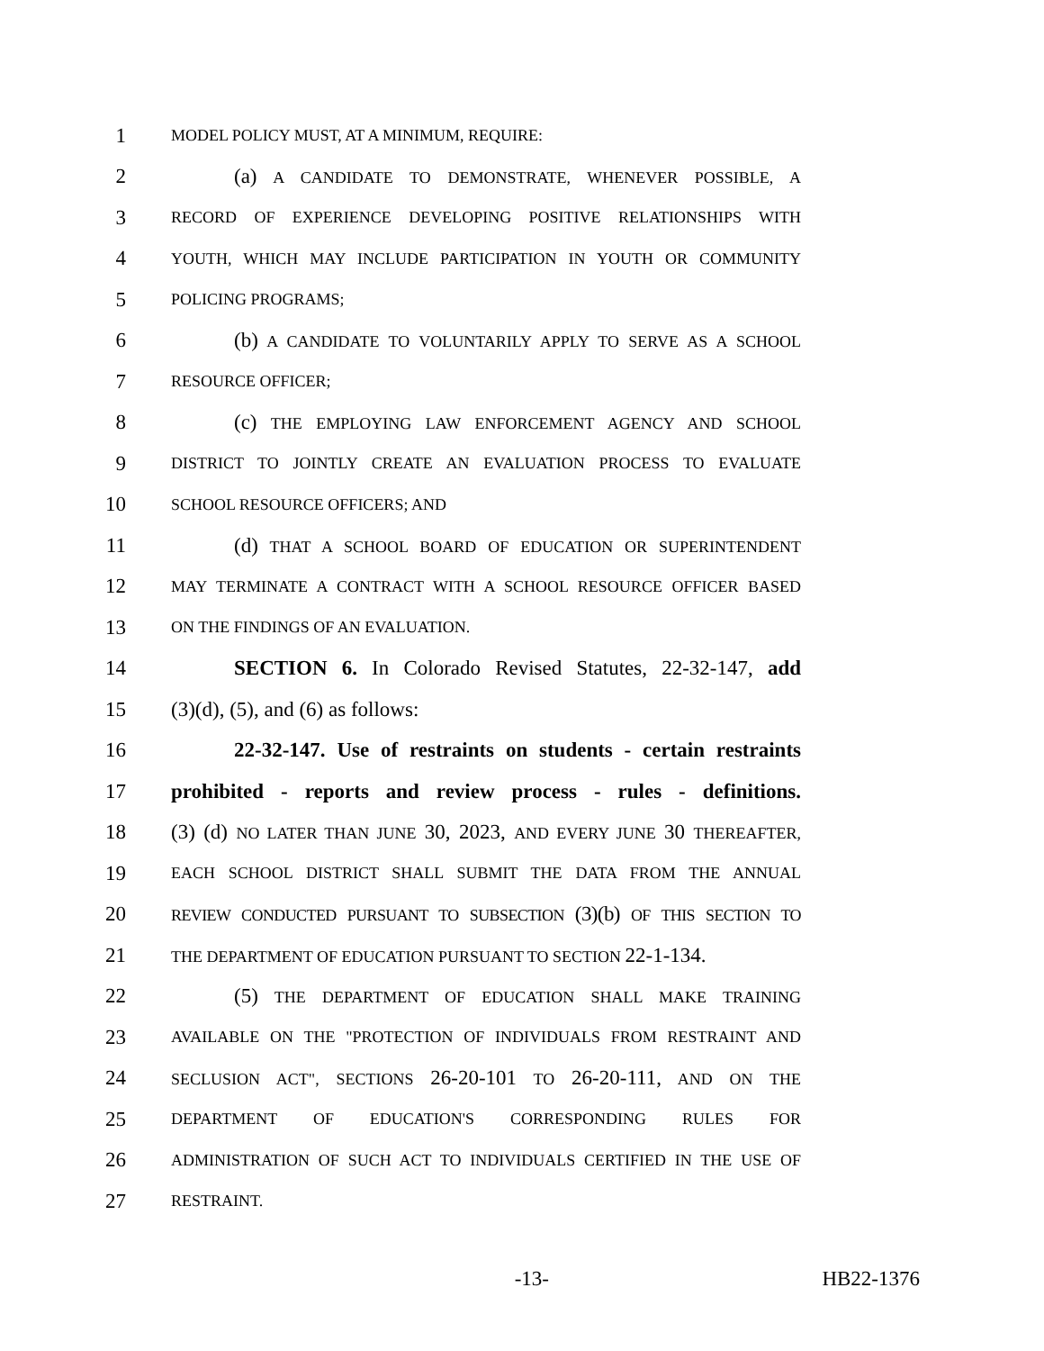1 MODEL POLICY MUST, AT A MINIMUM, REQUIRE:
2 (a) A CANDIDATE TO DEMONSTRATE, WHENEVER POSSIBLE, A
3 RECORD OF EXPERIENCE DEVELOPING POSITIVE RELATIONSHIPS WITH
4 YOUTH, WHICH MAY INCLUDE PARTICIPATION IN YOUTH OR COMMUNITY
5 POLICING PROGRAMS;
6 (b) A CANDIDATE TO VOLUNTARILY APPLY TO SERVE AS A SCHOOL
7 RESOURCE OFFICER;
8 (c) THE EMPLOYING LAW ENFORCEMENT AGENCY AND SCHOOL
9 DISTRICT TO JOINTLY CREATE AN EVALUATION PROCESS TO EVALUATE
10 SCHOOL RESOURCE OFFICERS; AND
11 (d) THAT A SCHOOL BOARD OF EDUCATION OR SUPERINTENDENT
12 MAY TERMINATE A CONTRACT WITH A SCHOOL RESOURCE OFFICER BASED
13 ON THE FINDINGS OF AN EVALUATION.
14 SECTION 6. In Colorado Revised Statutes, 22-32-147, add
15 (3)(d), (5), and (6) as follows:
16 22-32-147. Use of restraints on students - certain restraints
17 prohibited - reports and review process - rules - definitions.
18 (3) (d) NO LATER THAN JUNE 30, 2023, AND EVERY JUNE 30 THEREAFTER,
19 EACH SCHOOL DISTRICT SHALL SUBMIT THE DATA FROM THE ANNUAL
20 REVIEW CONDUCTED PURSUANT TO SUBSECTION (3)(b) OF THIS SECTION TO
21 THE DEPARTMENT OF EDUCATION PURSUANT TO SECTION 22-1-134.
22 (5) THE DEPARTMENT OF EDUCATION SHALL MAKE TRAINING
23 AVAILABLE ON THE "PROTECTION OF INDIVIDUALS FROM RESTRAINT AND
24 SECLUSION ACT", SECTIONS 26-20-101 TO 26-20-111, AND ON THE
25 DEPARTMENT OF EDUCATION'S CORRESPONDING RULES FOR
26 ADMINISTRATION OF SUCH ACT TO INDIVIDUALS CERTIFIED IN THE USE OF
27 RESTRAINT.
-13- HB22-1376